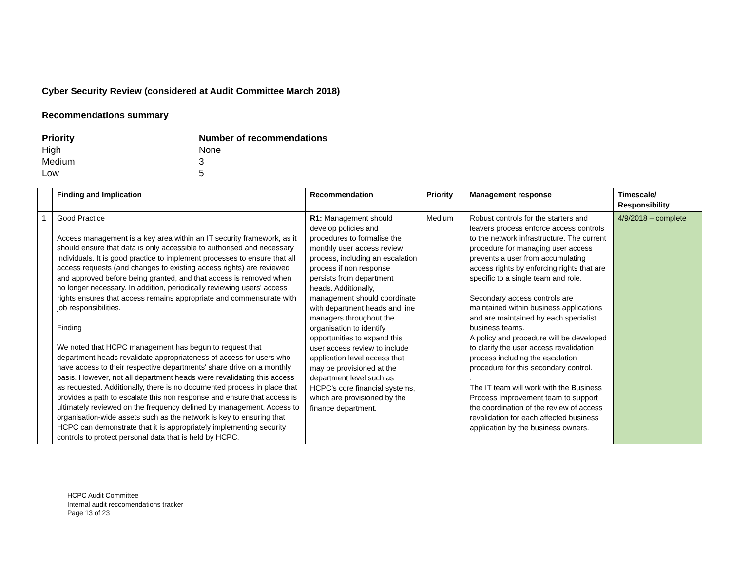Cyber Security Review (considered at Audit Committee March 2018)
Recommendations summary
Priority Number of recommendations
High None
Medium 3
Low 5
| | Finding and Implication | Recommendation | Priority | Management response | Timescale/ Responsibility |
| --- | --- | --- | --- | --- | --- |
| 1 | Good Practice Access management is a key area within an IT security framework, as it should ensure that data is only accessible to authorised and necessary individuals. It is good practice to implement processes to ensure that all access requests (and changes to existing access rights) are reviewed and approved before being granted, and that access is removed when no longer necessary. In addition, periodically reviewing users' access rights ensures that access remains appropriate and commensurate with job responsibilities. Finding We noted that HCPC management has begun to request that department heads revalidate appropriateness of access for users who have access to their respective departments' share drive on a monthly basis. However, not all department heads were revalidating this access as requested. Additionally, there is no documented process in place that provides a path to escalate this non response and ensure that access is ultimately reviewed on the frequency defined by management. Access to organisation-wide assets such as the network is key to ensuring that HCPC can demonstrate that it is appropriately implementing security controls to protect personal data that is held by HCPC. | R1: Management should develop policies and procedures to formalise the monthly user access review process, including an escalation process if non response persists from department heads. Additionally, management should coordinate with department heads and line managers throughout the organisation to identify opportunities to expand this user access review to include application level access that may be provisioned at the department level such as HCPC’s core financial systems, which are provisioned by the finance department. | Medium | Robust controls for the starters and leavers process enforce access controls to the network infrastructure. The current procedure for managing user access prevents a user from accumulating access rights by enforcing rights that are specific to a single team and role. Secondary access controls are maintained within business applications and are maintained by each specialist business teams. A policy and procedure will be developed to clarify the user access revalidation process including the escalation procedure for this secondary control. . The IT team will work with the Business Process Improvement team to support the coordination of the review of access revalidation for each affected business application by the business owners. | 4/9/2018 – complete |
HCPC Audit Committee
Internal audit reccomendations tracker
Page 13 of 23